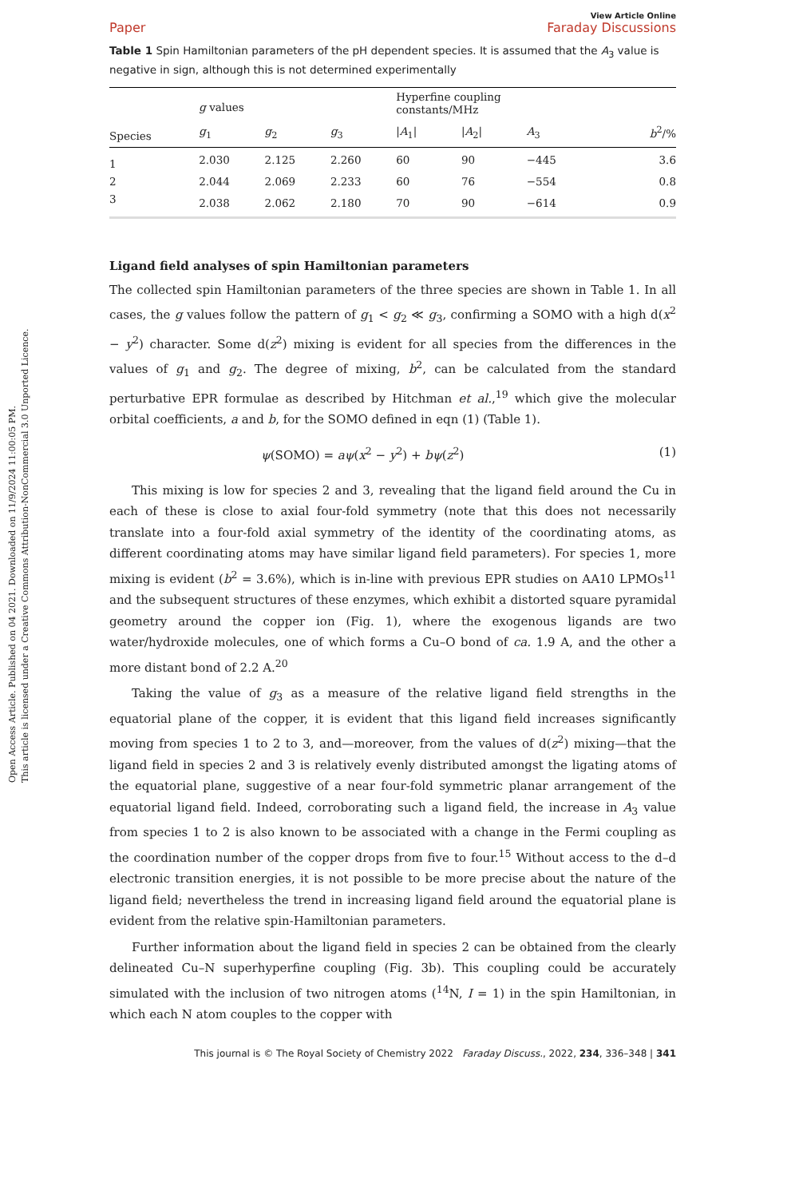Open Access Article. Published on 04 2021. Downloaded on 11/9/2024 11:00:05 PM.
This article is licensed under a Creative Commons Attribution-NonCommercial 3.0 Unported Licence.
Paper View Article Online
Faraday Discussions
Table 1 Spin Hamiltonian parameters of the pH dependent species. It is assumed that the A<sub>3</sub> value is negative in sign, although this is not determined experimentally
| | g values | | | Hyperfine coupling constants/MHz | | | |
| --- | --- | --- | --- | --- | --- | --- | --- |
| Species | g<sub>1</sub> | g<sub>2</sub> | g<sub>3</sub> | / A<sub>1</sub>/ | / A<sub>2</sub>/ | A<sub>3</sub> | b<sup>2</sup>/% |
| 1 | 2.030 | 2.125 | 2.260 | 60 | 90 | −445 | 3.6 |
| 2 | 2.044 | 2.069 | 2.233 | 60 | 76 | −554 | 0.8 |
| 3 | 2.038 | 2.062 | 2.180 | 70 | 90 | −614 | 0.9 |
Ligand field analyses of spin Hamiltonian parameters
The collected spin Hamiltonian parameters of the three species are shown in Table 1. In all cases, the g values follow the pattern of g<sub>1</sub> < g<sub>2</sub> ≪ g<sub>3</sub>, confirming a SOMO with a high d(x<sup>2</sup> − y<sup>2</sup>) character. Some d(z<sup>2</sup>) mixing is evident for all species from the differences in the values of g<sub>1</sub> and g<sub>2</sub>. The degree of mixing, b<sup>2</sup>, can be calculated from the standard perturbative EPR formulae as described by Hitchman et al.,<sup>19</sup> which give the molecular orbital coefficients, a and b, for the SOMO defined in eqn (1) (Table 1).
ψ(SOMO) = aψ(x<sup>2</sup> − y<sup>2</sup>) + bψ(z<sup>2</sup>) (1)
This mixing is low for species 2 and 3, revealing that the ligand field around the Cu in each of these is close to axial four-fold symmetry (note that this does not necessarily translate into a four-fold axial symmetry of the identity of the coordinating atoms, as different coordinating atoms may have similar ligand field parameters). For species 1, more mixing is evident (b<sup>2</sup> = 3.6%), which is in-line with previous EPR studies on AA10 LPMOs<sup>11</sup> and the subsequent structures of these enzymes, which exhibit a distorted square pyramidal geometry around the copper ion (Fig. 1), where the exogenous ligands are two water/hydroxide molecules, one of which forms a Cu–O bond of ca. 1.9 A, and the other a more distant bond of 2.2 A.<sup>20</sup>
Taking the value of g<sub>3</sub> as a measure of the relative ligand field strengths in the equatorial plane of the copper, it is evident that this ligand field increases significantly moving from species 1 to 2 to 3, and—moreover, from the values of d(z<sup>2</sup>) mixing—that the ligand field in species 2 and 3 is relatively evenly distributed amongst the ligating atoms of the equatorial plane, suggestive of a near four-fold symmetric planar arrangement of the equatorial ligand field. Indeed, corroborating such a ligand field, the increase in A<sub>3</sub> value from species 1 to 2 is also known to be associated with a change in the Fermi coupling as the coordination number of the copper drops from five to four.<sup>15</sup> Without access to the d–d electronic transition energies, it is not possible to be more precise about the nature of the ligand field; nevertheless the trend in increasing ligand field around the equatorial plane is evident from the relative spin-Hamiltonian parameters.
Further information about the ligand field in species 2 can be obtained from the clearly delineated Cu–N superhyperfine coupling (Fig. 3b). This coupling could be accurately simulated with the inclusion of two nitrogen atoms (<sup>14</sup>N, I = 1) in the spin Hamiltonian, in which each N atom couples to the copper with
This journal is © The Royal Society of Chemistry 2022 Faraday Discuss., 2022, 234, 336–348 | 341